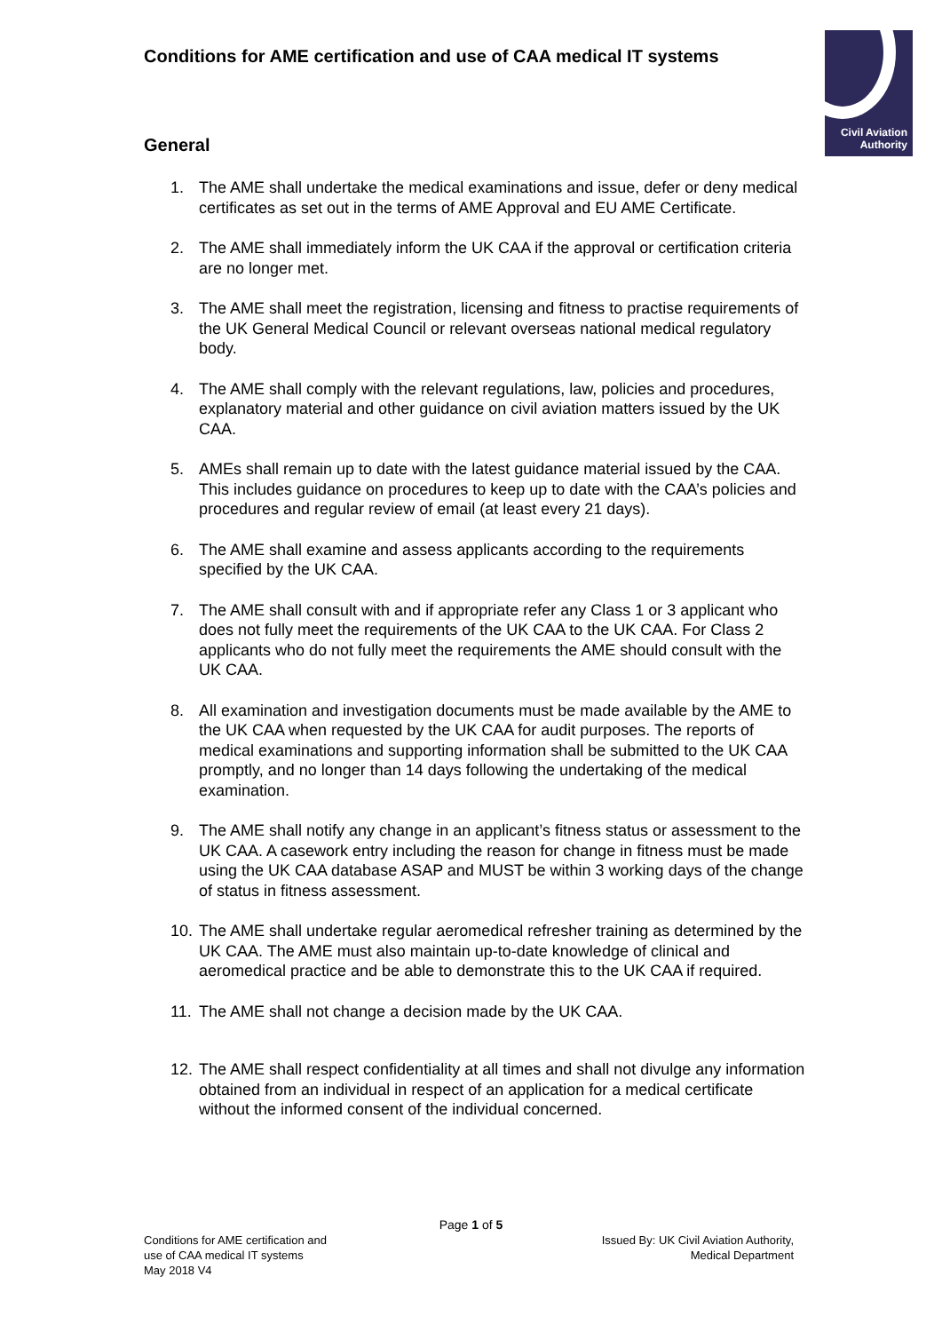Conditions for AME certification and use of CAA medical IT systems
Civil Aviation
Authority
General
1. The AME shall undertake the medical examinations and issue, defer or deny medical certificates as set out in the terms of AME Approval and EU AME Certificate.
2. The AME shall immediately inform the UK CAA if the approval or certification criteria are no longer met.
3. The AME shall meet the registration, licensing and fitness to practise requirements of the UK General Medical Council or relevant overseas national medical regulatory body.
4. The AME shall comply with the relevant regulations, law, policies and procedures, explanatory material and other guidance on civil aviation matters issued by the UK CAA.
5. AMEs shall remain up to date with the latest guidance material issued by the CAA. This includes guidance on procedures to keep up to date with the CAA’s policies and procedures and regular review of email (at least every 21 days).
6. The AME shall examine and assess applicants according to the requirements specified by the UK CAA.
7. The AME shall consult with and if appropriate refer any Class 1 or 3 applicant who does not fully meet the requirements of the UK CAA to the UK CAA. For Class 2 applicants who do not fully meet the requirements the AME should consult with the UK CAA.
8. All examination and investigation documents must be made available by the AME to the UK CAA when requested by the UK CAA for audit purposes. The reports of medical examinations and supporting information shall be submitted to the UK CAA promptly, and no longer than 14 days following the undertaking of the medical examination.
9. The AME shall notify any change in an applicant’s fitness status or assessment to the UK CAA. A casework entry including the reason for change in fitness must be made using the UK CAA database ASAP and MUST be within 3 working days of the change of status in fitness assessment.
10. The AME shall undertake regular aeromedical refresher training as determined by the UK CAA. The AME must also maintain up-to-date knowledge of clinical and aeromedical practice and be able to demonstrate this to the UK CAA if required.
11. The AME shall not change a decision made by the UK CAA.
12. The AME shall respect confidentiality at all times and shall not divulge any information obtained from an individual in respect of an application for a medical certificate without the informed consent of the individual concerned.
Page 1 of 5
Conditions for AME certification and
use of CAA medical IT systems
May 2018 V4
Issued By: UK Civil Aviation Authority,
Medical Department